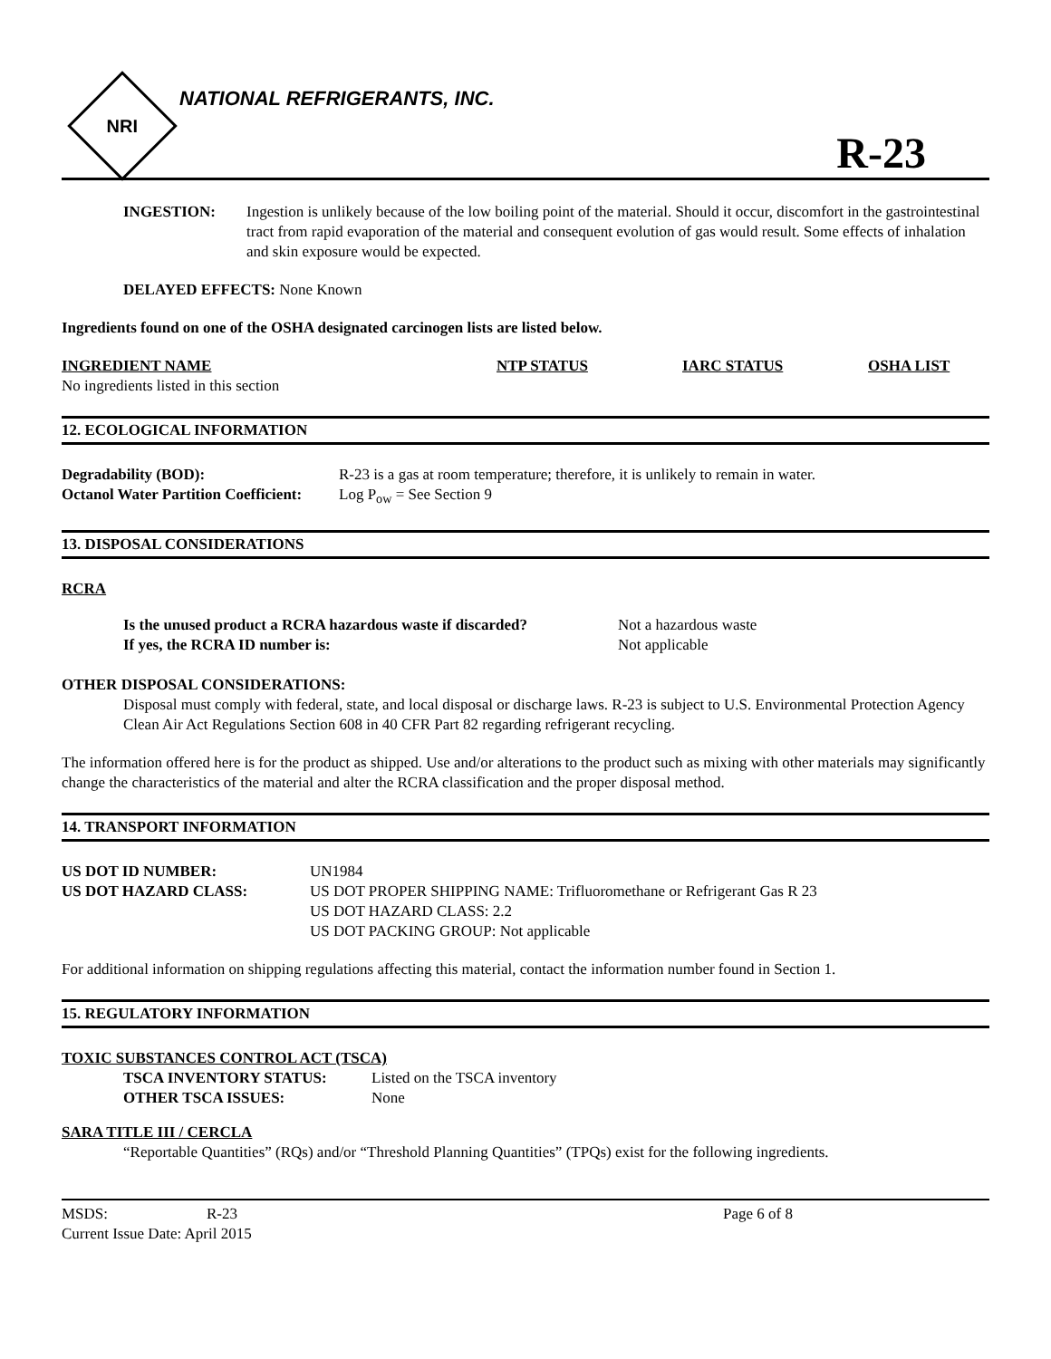NRI
NATIONAL REFRIGERANTS, INC.
R-23
| INGESTION: | Ingestion is unlikely because of the low boiling point of the material. Should it occur, discomfort in the gastrointestinal tract from rapid evaporation of the material and consequent evolution of gas would result. Some effects of inhalation and skin exposure would be expected. |
DELAYED EFFECTS: None Known
Ingredients found on one of the OSHA designated carcinogen lists are listed below.
| INGREDIENT NAME | NTP STATUS | IARC STATUS | OSHA LIST |
| --- | --- | --- | --- |
| No ingredients listed in this section | | | |
12. ECOLOGICAL INFORMATION
| Degradability (BOD): | R-23 is a gas at room temperature; therefore, it is unlikely to remain in water. |
| Octanol Water Partition Coefficient: | Log P<sub>ow</sub> = See Section 9 |
13. DISPOSAL CONSIDERATIONS
RCRA
| Is the unused product a RCRA hazardous waste if discarded? | Not a hazardous waste |
| If yes, the RCRA ID number is: | Not applicable |
OTHER DISPOSAL CONSIDERATIONS:
Disposal must comply with federal, state, and local disposal or discharge laws. R-23 is subject to U.S. Environmental Protection Agency Clean Air Act Regulations Section 608 in 40 CFR Part 82 regarding refrigerant recycling.
The information offered here is for the product as shipped. Use and/or alterations to the product such as mixing with other materials may significantly change the characteristics of the material and alter the RCRA classification and the proper disposal method.
14. TRANSPORT INFORMATION
| US DOT ID NUMBER: | UN1984 |
| US DOT HAZARD CLASS: | US DOT PROPER SHIPPING NAME: Trifluoromethane or Refrigerant Gas R 23 US DOT HAZARD CLASS: 2.2 US DOT PACKING GROUP: Not applicable |
For additional information on shipping regulations affecting this material, contact the information number found in Section 1.
15. REGULATORY INFORMATION
TOXIC SUBSTANCES CONTROL ACT (TSCA)
| TSCA INVENTORY STATUS: | Listed on the TSCA inventory |
| OTHER TSCA ISSUES: | None |
SARA TITLE III / CERCLA
“Reportable Quantities” (RQs) and/or “Threshold Planning Quantities” (TPQs) exist for the following ingredients.
| MSDS: | R-23 | Page 6 of 8 |
| Current Issue Date: April 2015 | | |